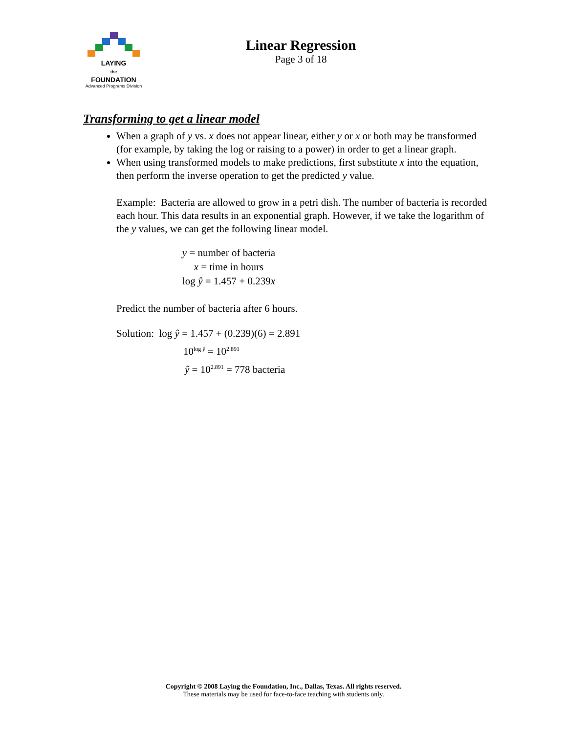LAYING
the
FOUNDATION
Advanced Programs Division
Linear Regression
Page 3 of 18
Transforming to get a linear model
When a graph of y vs. x does not appear linear, either y or x or both may be transformed (for example, by taking the log or raising to a power) in order to get a linear graph.
When using transformed models to make predictions, first substitute x into the equation, then perform the inverse operation to get the predicted y value.
Example: Bacteria are allowed to grow in a petri dish. The number of bacteria is recorded each hour. This data results in an exponential graph. However, if we take the logarithm of the y values, we can get the following linear model.
y = number of bacteria
x = time in hours
log ŷ = 1.457 + 0.239x
Predict the number of bacteria after 6 hours.
Solution: log ŷ = 1.457 + (0.239)(6) = 2.891
10<sup>log ŷ</sup> = 10<sup>2.891</sup>
ŷ = 10<sup>2.891</sup> = 778 bacteria
Copyright © 2008 Laying the Foundation, Inc., Dallas, Texas. All rights reserved.
These materials may be used for face-to-face teaching with students only.